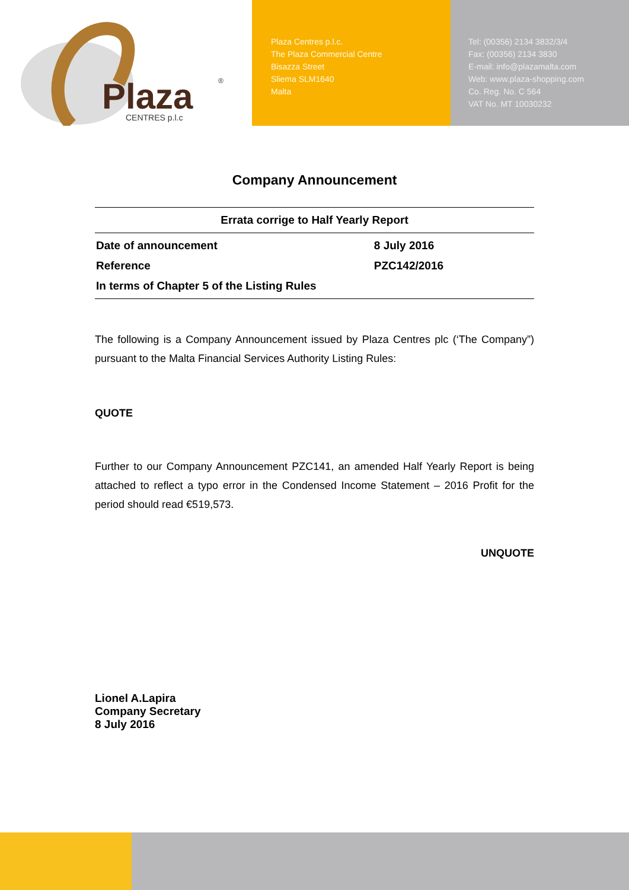Plaza
CENTRES p.l.c
®
Plaza Centres p.l.c.
The Plaza Commercial Centre
Bisazza Street
Sliema SLM1640
Malta
Tel: (00356) 2134 3832/3/4
Fax: (00356) 2134 3830
E-mail: info@plazamalta.com
Web: www.plaza-shopping.com
Co. Reg. No. C 564
VAT No. MT 10030232
Company Announcement
| Errata corrige to Half Yearly Report | |
| --- | --- |
| Date of announcement | 8 July 2016 |
| Reference | PZC142/2016 |
| In terms of Chapter 5 of the Listing Rules | |
The following is a Company Announcement issued by Plaza Centres plc (‘The Company”) pursuant to the Malta Financial Services Authority Listing Rules:
QUOTE
Further to our Company Announcement PZC141, an amended Half Yearly Report is being attached to reflect a typo error in the Condensed Income Statement – 2016 Profit for the period should read €519,573.
UNQUOTE
Lionel A.Lapira
Company Secretary
8 July 2016